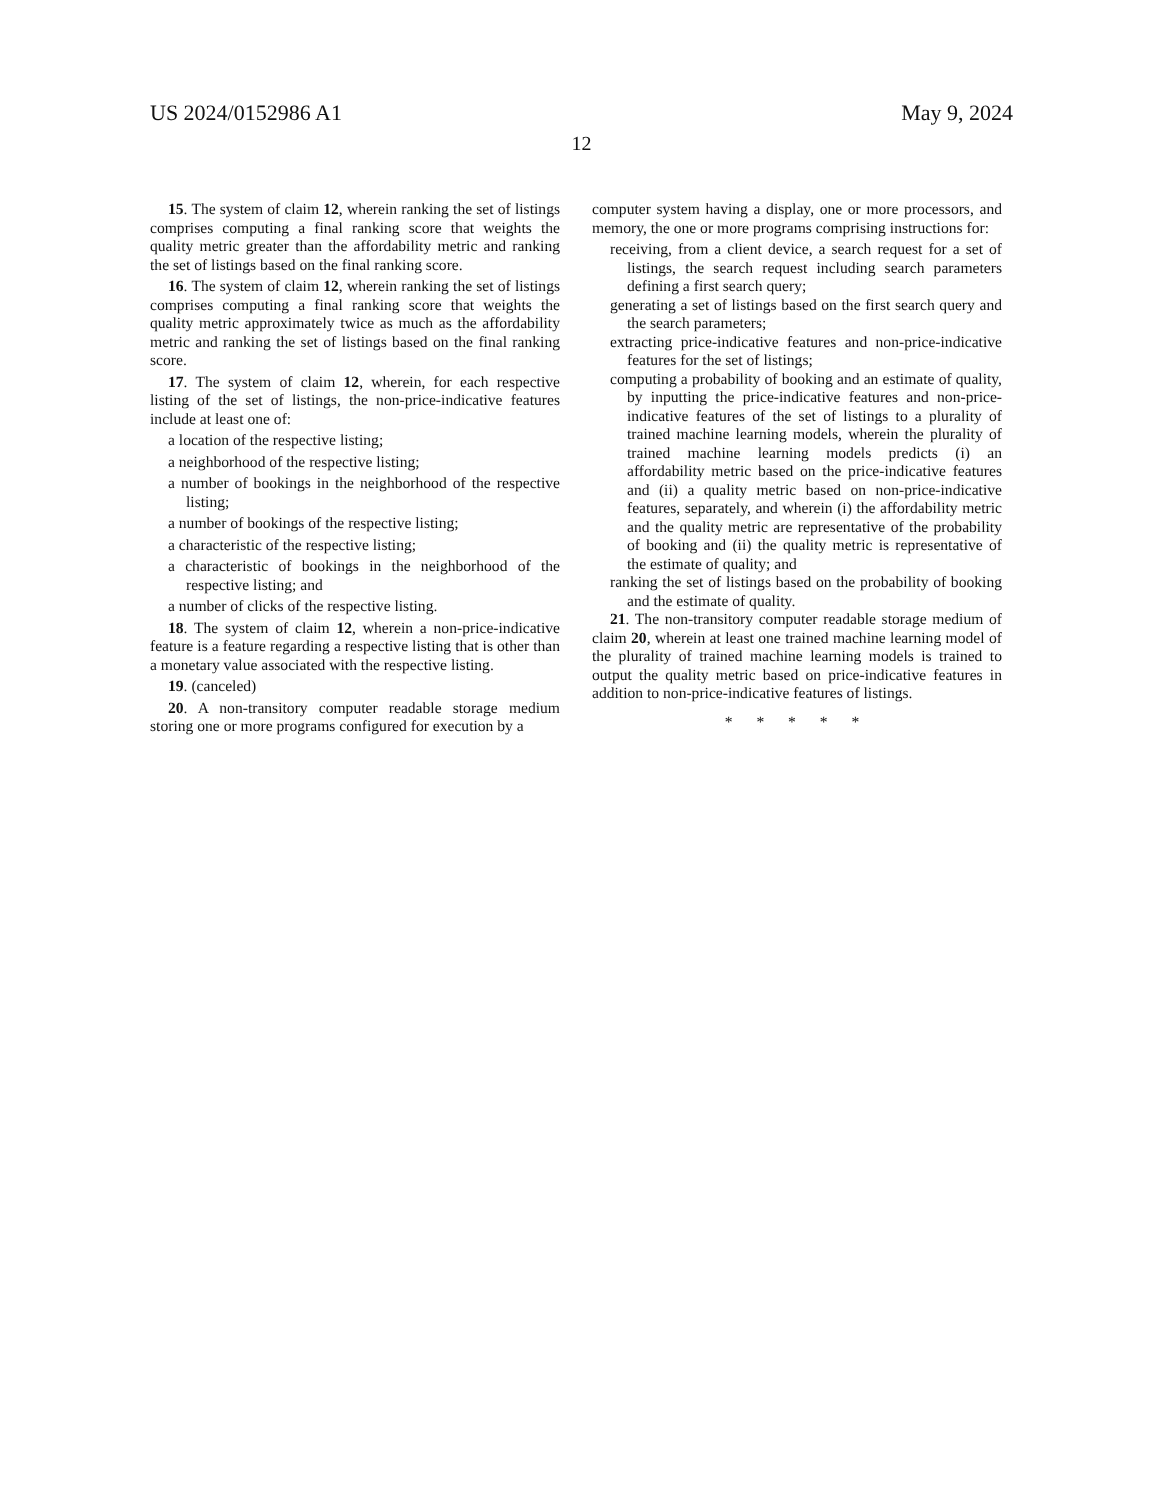US 2024/0152986 A1 May 9, 2024
12
15. The system of claim 12, wherein ranking the set of listings comprises computing a final ranking score that weights the quality metric greater than the affordability metric and ranking the set of listings based on the final ranking score.
16. The system of claim 12, wherein ranking the set of listings comprises computing a final ranking score that weights the quality metric approximately twice as much as the affordability metric and ranking the set of listings based on the final ranking score.
17. The system of claim 12, wherein, for each respective listing of the set of listings, the non-price-indicative features include at least one of:
a location of the respective listing;
a neighborhood of the respective listing;
a number of bookings in the neighborhood of the respective listing;
a number of bookings of the respective listing;
a characteristic of the respective listing;
a characteristic of bookings in the neighborhood of the respective listing; and
a number of clicks of the respective listing.
18. The system of claim 12, wherein a non-price-indicative feature is a feature regarding a respective listing that is other than a monetary value associated with the respective listing.
19. (canceled)
20. A non-transitory computer readable storage medium storing one or more programs configured for execution by a
computer system having a display, one or more processors, and memory, the one or more programs comprising instructions for:
receiving, from a client device, a search request for a set of listings, the search request including search parameters defining a first search query;
generating a set of listings based on the first search query and the search parameters;
extracting price-indicative features and non-price-indicative features for the set of listings;
computing a probability of booking and an estimate of quality, by inputting the price-indicative features and non-price-indicative features of the set of listings to a plurality of trained machine learning models, wherein the plurality of trained machine learning models predicts (i) an affordability metric based on the price-indicative features and (ii) a quality metric based on non-price-indicative features, separately, and wherein (i) the affordability metric and the quality metric are representative of the probability of booking and (ii) the quality metric is representative of the estimate of quality; and
ranking the set of listings based on the probability of booking and the estimate of quality.
21. The non-transitory computer readable storage medium of claim 20, wherein at least one trained machine learning model of the plurality of trained machine learning models is trained to output the quality metric based on price-indicative features in addition to non-price-indicative features of listings.
* * * * *